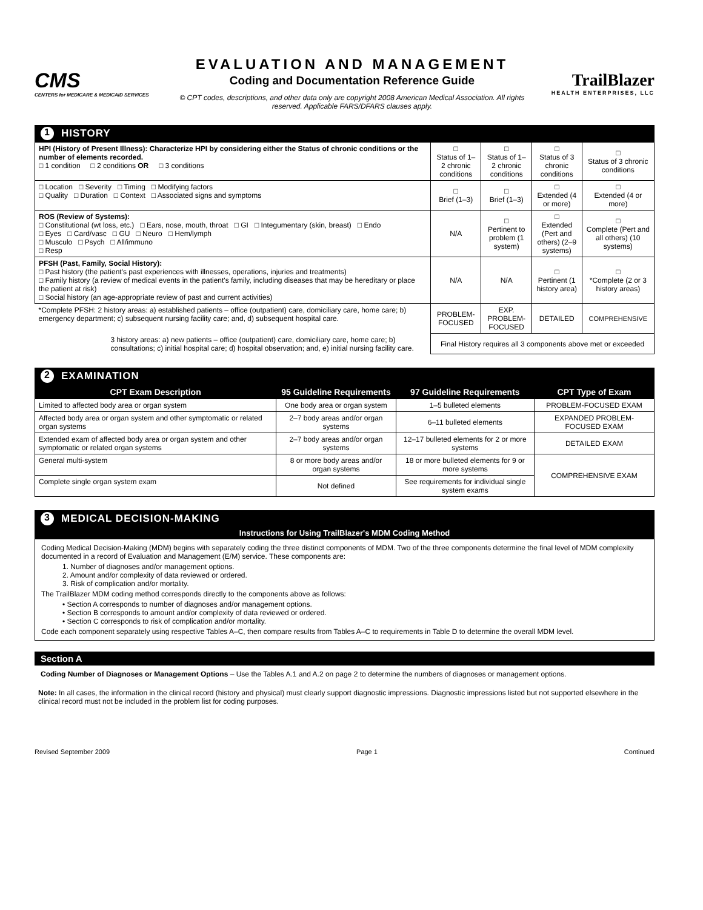CMS
CENTERS for MEDICARE & MEDICAID SERVICES
EVALUATION AND MANAGEMENT
Coding and Documentation Reference Guide
© CPT codes, descriptions, and other data only are copyright 2008 American Medical Association. All rights reserved. Applicable FARS/DFARS clauses apply.
TrailBlazer
HEALTH ENTERPRISES, LLC
1 HISTORY
| HPI (History of Present Illness): Characterize HPI by considering either the Status of chronic conditions or the number of elements recorded. □ 1 condition □ 2 conditions OR □ 3 conditions | □ Status of 1–2 chronic conditions | □ Status of 1–2 chronic conditions | □ Status of 3 chronic conditions | □ Status of 3 chronic conditions |
| □ Location □ Severity □ Timing □ Modifying factors □ Quality □ Duration □ Context □ Associated signs and symptoms | □ Brief (1–3) | □ Brief (1–3) | □ Extended (4 or more) | □ Extended (4 or more) |
| ROS (Review of Systems): □ Constitutional (wt loss, etc.) □ Ears, nose, mouth, throat □ GI □ Integumentary (skin, breast) □ Endo □ Eyes □ Card/vasc □ GU □ Neuro □ Hem/lymph □ Musculo □ Psych □ All/immuno □ Resp | N/A | □ Pertinent to problem (1 system) | □ Extended (Pert and others) (2–9 systems) | □ Complete (Pert and all others) (10 systems) |
| PFSH (Past, Family, Social History): □ Past history (the patient's past experiences with illnesses, operations, injuries and treatments) □ Family history (a review of medical events in the patient's family, including diseases that may be hereditary or place the patient at risk) □ Social history (an age-appropriate review of past and current activities) | N/A | N/A | □ Pertinent (1 history area) | □ *Complete (2 or 3 history areas) |
| *Complete PFSH: 2 history areas: a) established patients – office (outpatient) care, domiciliary care, home care; b) emergency department; c) subsequent nursing facility care; and, d) subsequent hospital care. | PROBLEM-FOCUSED | EXP. PROBLEM-FOCUSED | DETAILED | COMPREHENSIVE |
| 3 history areas: a) new patients – office (outpatient) care, domiciliary care, home care; b) consultations; c) initial hospital care; d) hospital observation; and, e) initial nursing facility care. | Final History requires all 3 components above met or exceeded | | | |
2 EXAMINATION
| CPT Exam Description | 95 Guideline Requirements | 97 Guideline Requirements | CPT Type of Exam |
| --- | --- | --- | --- |
| Limited to affected body area or organ system | One body area or organ system | 1–5 bulleted elements | PROBLEM-FOCUSED EXAM |
| Affected body area or organ system and other symptomatic or related organ systems | 2–7 body areas and/or organ systems | 6–11 bulleted elements | EXPANDED PROBLEM-FOCUSED EXAM |
| Extended exam of affected body area or organ system and other symptomatic or related organ systems | 2–7 body areas and/or organ systems | 12–17 bulleted elements for 2 or more systems | DETAILED EXAM |
| General multi-system | 8 or more body areas and/or organ systems | 18 or more bulleted elements for 9 or more systems | COMPREHENSIVE EXAM |
| Complete single organ system exam | Not defined | See requirements for individual single system exams | |
3 MEDICAL DECISION-MAKING
Instructions for Using TrailBlazer's MDM Coding Method
Coding Medical Decision-Making (MDM) begins with separately coding the three distinct components of MDM. Two of the three components determine the final level of MDM complexity documented in a record of Evaluation and Management (E/M) service. These components are:
1. Number of diagnoses and/or management options.
2. Amount and/or complexity of data reviewed or ordered.
3. Risk of complication and/or mortality.
The TrailBlazer MDM coding method corresponds directly to the components above as follows:
• Section A corresponds to number of diagnoses and/or management options.
• Section B corresponds to amount and/or complexity of data reviewed or ordered.
• Section C corresponds to risk of complication and/or mortality.
Code each component separately using respective Tables A–C, then compare results from Tables A–C to requirements in Table D to determine the overall MDM level.
Section A
Coding Number of Diagnoses or Management Options – Use the Tables A.1 and A.2 on page 2 to determine the numbers of diagnoses or management options.
Note: In all cases, the information in the clinical record (history and physical) must clearly support diagnostic impressions. Diagnostic impressions listed but not supported elsewhere in the clinical record must not be included in the problem list for coding purposes.
Revised September 2009 Page 1 Continued